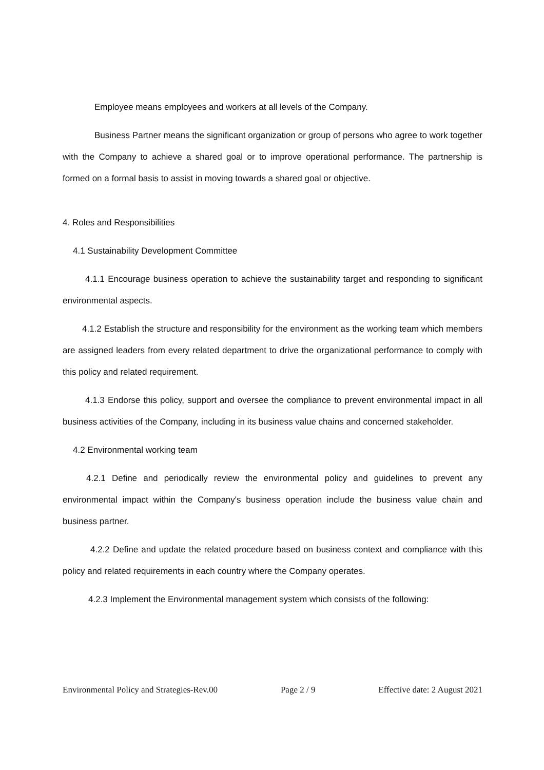Employee means employees and workers at all levels of the Company.
Business Partner means the significant organization or group of persons who agree to work together with the Company to achieve a shared goal or to improve operational performance. The partnership is formed on a formal basis to assist in moving towards a shared goal or objective.
4. Roles and Responsibilities
4.1 Sustainability Development Committee
4.1.1 Encourage business operation to achieve the sustainability target and responding to significant environmental aspects.
4.1.2 Establish the structure and responsibility for the environment as the working team which members are assigned leaders from every related department to drive the organizational performance to comply with this policy and related requirement.
4.1.3 Endorse this policy, support and oversee the compliance to prevent environmental impact in all business activities of the Company, including in its business value chains and concerned stakeholder.
4.2 Environmental working team
4.2.1 Define and periodically review the environmental policy and guidelines to prevent any environmental impact within the Company's business operation include the business value chain and business partner.
4.2.2 Define and update the related procedure based on business context and compliance with this policy and related requirements in each country where the Company operates.
4.2.3 Implement the Environmental management system which consists of the following:
Environmental Policy and Strategies-Rev.00 Page 2 / 9 Effective date: 2 August 2021